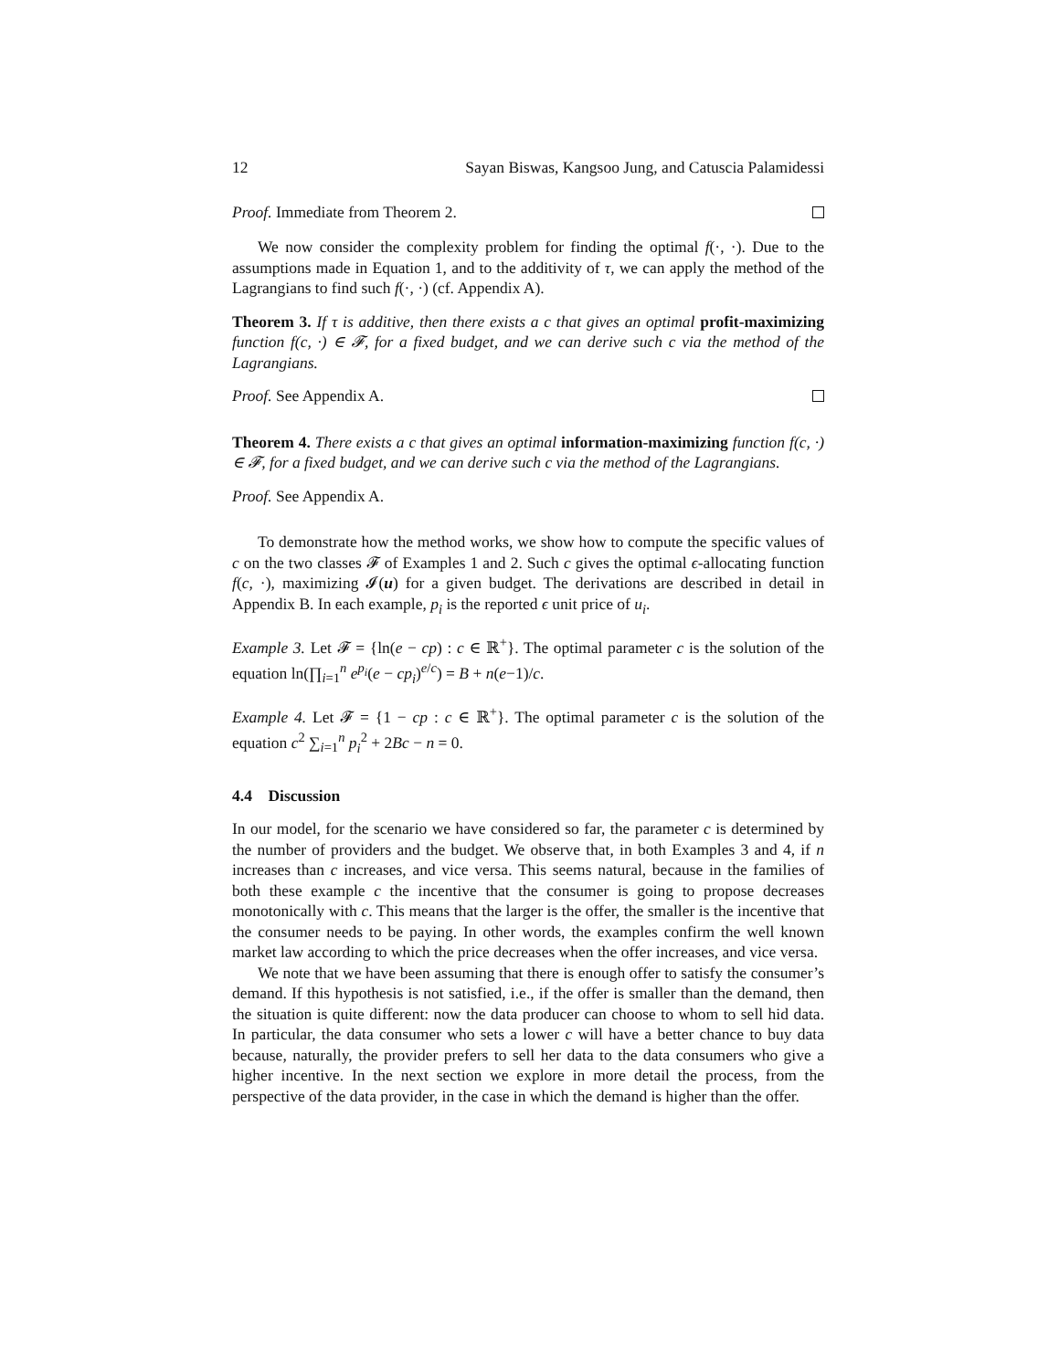12 Sayan Biswas, Kangsoo Jung, and Catuscia Palamidessi
Proof. Immediate from Theorem 2.
We now consider the complexity problem for finding the optimal f(·, ·). Due to the assumptions made in Equation 1, and to the additivity of τ, we can apply the method of the Lagrangians to find such f(·, ·) (cf. Appendix A).
Theorem 3. If τ is additive, then there exists a c that gives an optimal profit-maximizing function f(c, ·) ∈ 𝓕, for a fixed budget, and we can derive such c via the method of the Lagrangians.
Proof. See Appendix A.
Theorem 4. There exists a c that gives an optimal information-maximizing function f(c, ·) ∈ 𝓕, for a fixed budget, and we can derive such c via the method of the Lagrangians.
Proof. See Appendix A.
To demonstrate how the method works, we show how to compute the specific values of c on the two classes 𝓕 of Examples 1 and 2. Such c gives the optimal ϵ-allocating function f(c, ·), maximizing 𝓘(u) for a given budget. The derivations are described in detail in Appendix B. In each example, p<sub>i</sub> is the reported ϵ unit price of u<sub>i</sub>.
Example 3. Let 𝓕 = {ln(e − cp) : c ∈ ℝ<sup>+</sup>}. The optimal parameter c is the solution of the equation ln(∏<sub>i=1</sub><sup>n</sup> e<sup>p<sub>i</sub></sup>(e − cp<sub>i</sub>)<sup>e/c</sup>) = B + n(e−1)/c.
Example 4. Let 𝓕 = {1 − cp : c ∈ ℝ<sup>+</sup>}. The optimal parameter c is the solution of the equation c<sup>2</sup> ∑<sub>i=1</sub><sup>n</sup> p<sub>i</sub><sup>2</sup> + 2Bc − n = 0.
4.4 Discussion
In our model, for the scenario we have considered so far, the parameter c is determined by the number of providers and the budget. We observe that, in both Examples 3 and 4, if n increases than c increases, and vice versa. This seems natural, because in the families of both these example c the incentive that the consumer is going to propose decreases monotonically with c. This means that the larger is the offer, the smaller is the incentive that the consumer needs to be paying. In other words, the examples confirm the well known market law according to which the price decreases when the offer increases, and vice versa.
We note that we have been assuming that there is enough offer to satisfy the consumer’s demand. If this hypothesis is not satisfied, i.e., if the offer is smaller than the demand, then the situation is quite different: now the data producer can choose to whom to sell hid data. In particular, the data consumer who sets a lower c will have a better chance to buy data because, naturally, the provider prefers to sell her data to the data consumers who give a higher incentive. In the next section we explore in more detail the process, from the perspective of the data provider, in the case in which the demand is higher than the offer.